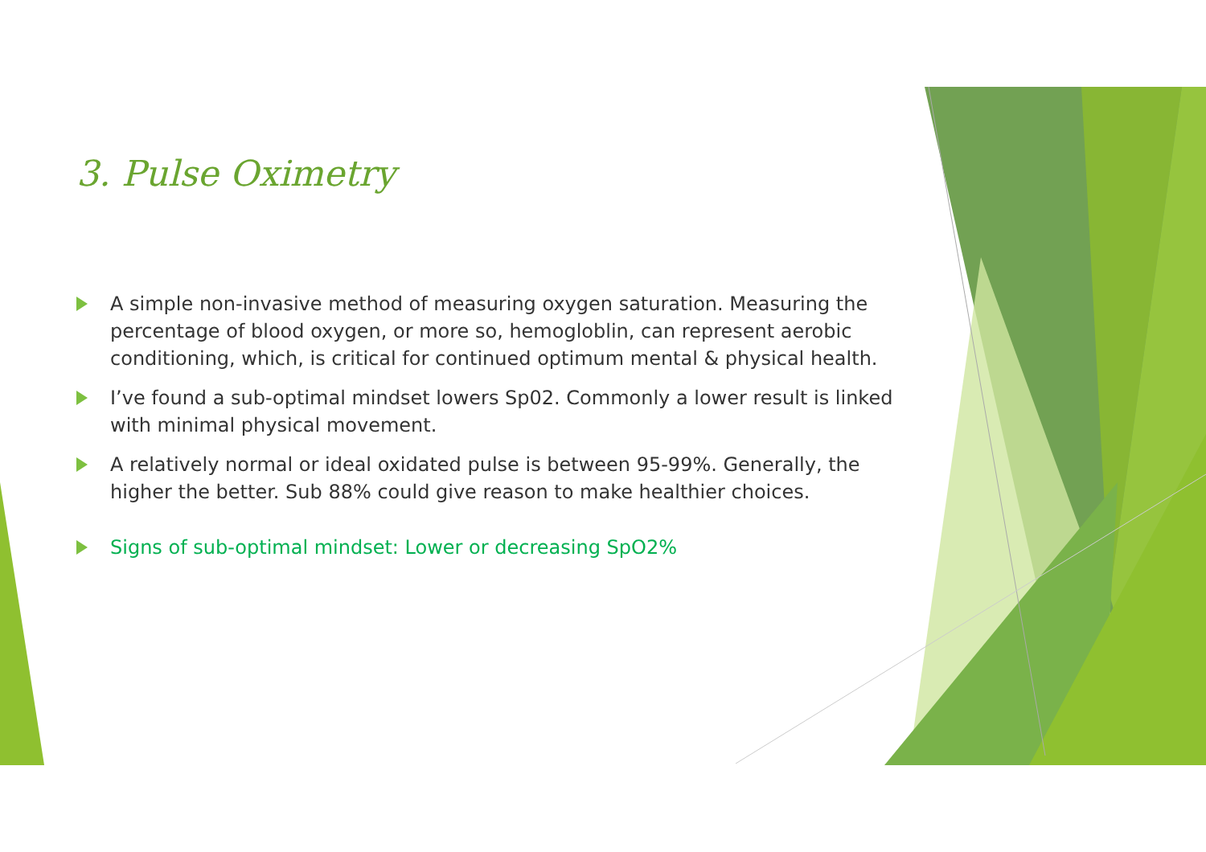3. Pulse Oximetry
A simple non-invasive method of measuring oxygen saturation. Measuring the percentage of blood oxygen, or more so, hemogloblin, can represent aerobic conditioning, which, is critical for continued optimum mental & physical health.
I’ve found a sub-optimal mindset lowers Sp02. Commonly a lower result is linked with minimal physical movement.
A relatively normal or ideal oxidated pulse is between 95-99%. Generally, the higher the better. Sub 88% could give reason to make healthier choices.
Signs of sub-optimal mindset: Lower or decreasing SpO2%